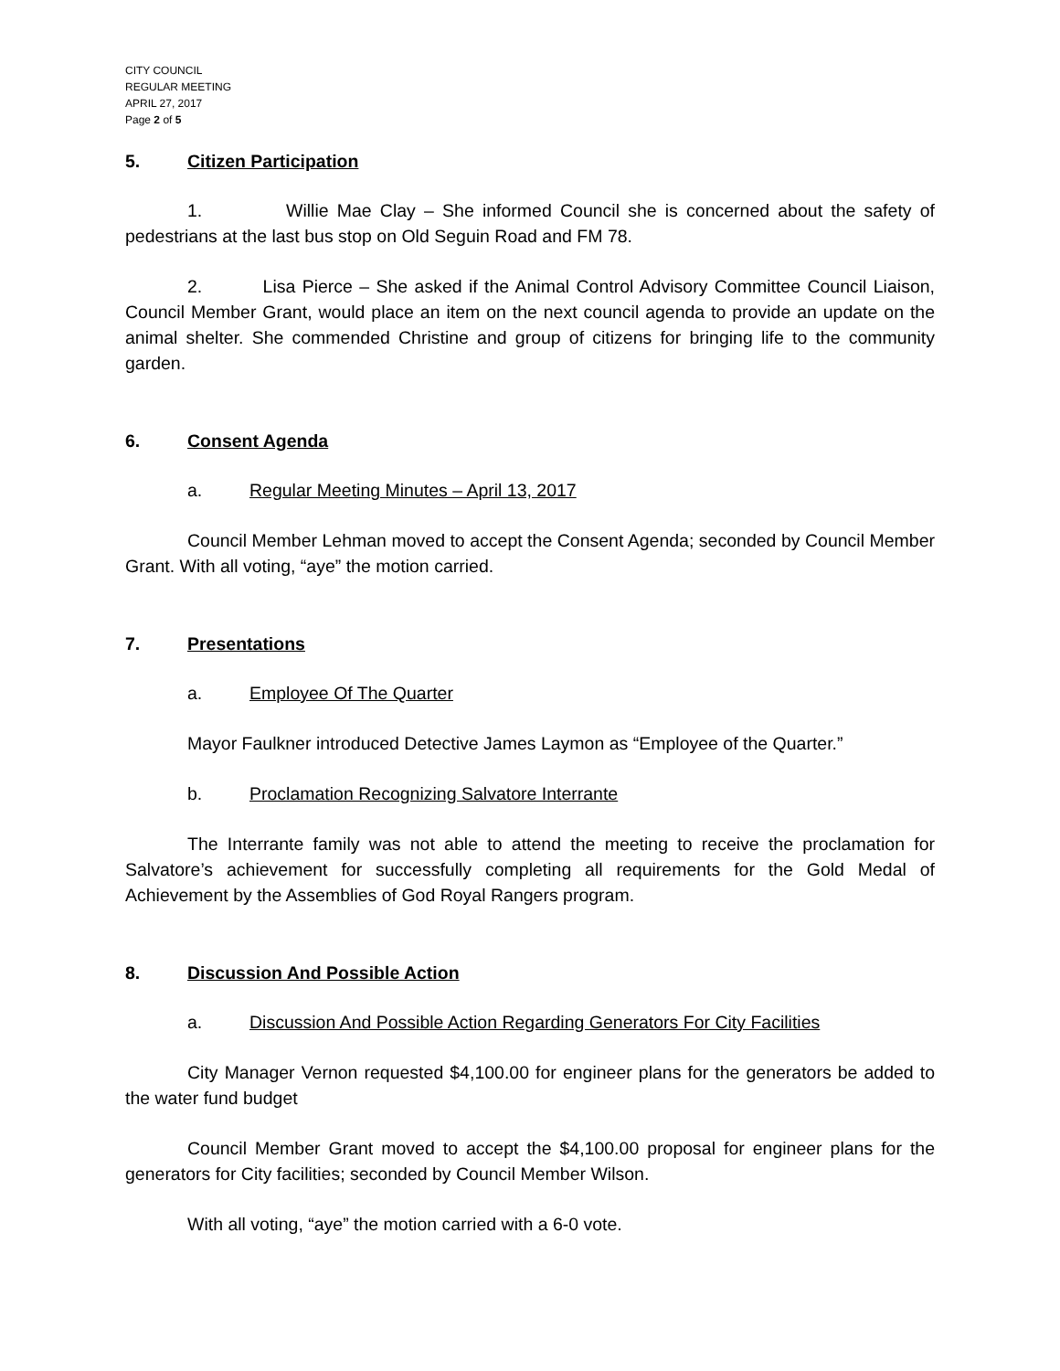CITY COUNCIL
REGULAR MEETING
APRIL 27, 2017
Page 2 of 5
5. Citizen Participation
1. Willie Mae Clay – She informed Council she is concerned about the safety of pedestrians at the last bus stop on Old Seguin Road and FM 78.
2. Lisa Pierce – She asked if the Animal Control Advisory Committee Council Liaison, Council Member Grant, would place an item on the next council agenda to provide an update on the animal shelter. She commended Christine and group of citizens for bringing life to the community garden.
6. Consent Agenda
a. Regular Meeting Minutes – April 13, 2017
Council Member Lehman moved to accept the Consent Agenda; seconded by Council Member Grant. With all voting, “aye” the motion carried.
7. Presentations
a. Employee Of The Quarter
Mayor Faulkner introduced Detective James Laymon as “Employee of the Quarter.”
b. Proclamation Recognizing Salvatore Interrante
The Interrante family was not able to attend the meeting to receive the proclamation for Salvatore’s achievement for successfully completing all requirements for the Gold Medal of Achievement by the Assemblies of God Royal Rangers program.
8. Discussion And Possible Action
a. Discussion And Possible Action Regarding Generators For City Facilities
City Manager Vernon requested $4,100.00 for engineer plans for the generators be added to the water fund budget
Council Member Grant moved to accept the $4,100.00 proposal for engineer plans for the generators for City facilities; seconded by Council Member Wilson.
With all voting, “aye” the motion carried with a 6-0 vote.